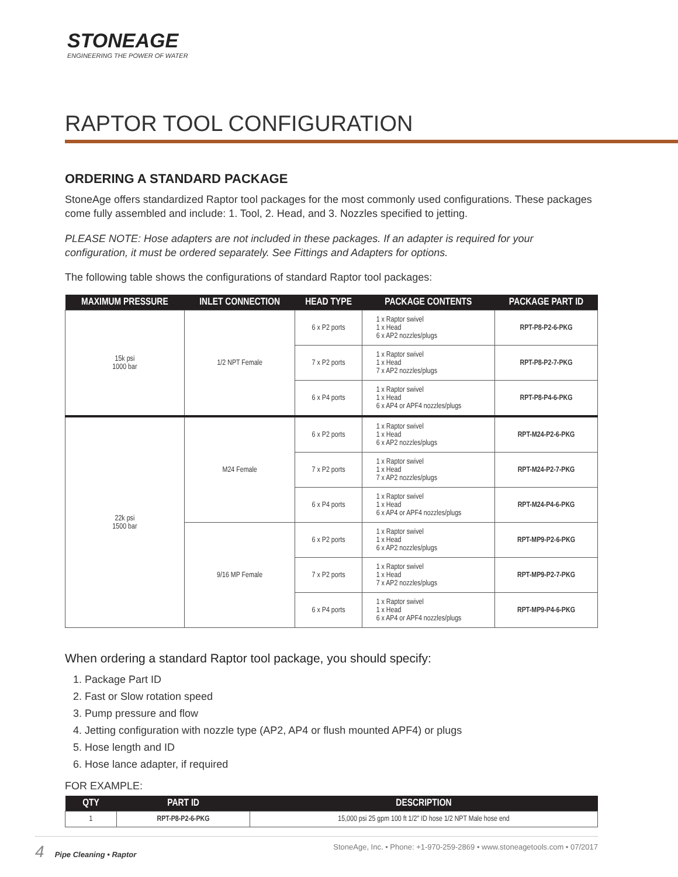STONEAGE
ENGINEERING THE POWER OF WATER
RAPTOR TOOL CONFIGURATION
ORDERING A STANDARD PACKAGE
StoneAge offers standardized Raptor tool packages for the most commonly used configurations. These packages come fully assembled and include: 1. Tool, 2. Head, and 3. Nozzles specified to jetting.
PLEASE NOTE: Hose adapters are not included in these packages. If an adapter is required for your configuration, it must be ordered separately. See Fittings and Adapters for options.
The following table shows the configurations of standard Raptor tool packages:
| MAXIMUM PRESSURE | INLET CONNECTION | HEAD TYPE | PACKAGE CONTENTS | PACKAGE PART ID |
| --- | --- | --- | --- | --- |
| 15k psi 1000 bar | 1/2 NPT Female | 6 x P2 ports | 1 x Raptor swivel 1 x Head 6 x AP2 nozzles/plugs | RPT-P8-P2-6-PKG |
| | | 7 x P2 ports | 1 x Raptor swivel 1 x Head 7 x AP2 nozzles/plugs | RPT-P8-P2-7-PKG |
| | | 6 x P4 ports | 1 x Raptor swivel 1 x Head 6 x AP4 or APF4 nozzles/plugs | RPT-P8-P4-6-PKG |
| 22k psi 1500 bar | M24 Female | 6 x P2 ports | 1 x Raptor swivel 1 x Head 6 x AP2 nozzles/plugs | RPT-M24-P2-6-PKG |
| | | 7 x P2 ports | 1 x Raptor swivel 1 x Head 7 x AP2 nozzles/plugs | RPT-M24-P2-7-PKG |
| | | 6 x P4 ports | 1 x Raptor swivel 1 x Head 6 x AP4 or APF4 nozzles/plugs | RPT-M24-P4-6-PKG |
| | 9/16 MP Female | 6 x P2 ports | 1 x Raptor swivel 1 x Head 6 x AP2 nozzles/plugs | RPT-MP9-P2-6-PKG |
| | | 7 x P2 ports | 1 x Raptor swivel 1 x Head 7 x AP2 nozzles/plugs | RPT-MP9-P2-7-PKG |
| | | 6 x P4 ports | 1 x Raptor swivel 1 x Head 6 x AP4 or APF4 nozzles/plugs | RPT-MP9-P4-6-PKG |
When ordering a standard Raptor tool package, you should specify:
1. Package Part ID
2. Fast or Slow rotation speed
3. Pump pressure and flow
4. Jetting configuration with nozzle type (AP2, AP4 or flush mounted APF4) or plugs
5. Hose length and ID
6. Hose lance adapter, if required
FOR EXAMPLE:
| QTY | PART ID | DESCRIPTION |
| --- | --- | --- |
| 1 | RPT-P8-P2-6-PKG | 15,000 psi 25 gpm 100 ft 1/2" ID hose 1/2 NPT Male hose end |
4 Pipe Cleaning • Raptor StoneAge, Inc. • Phone: +1-970-259-2869 • www.stoneagetools.com • 07/2017